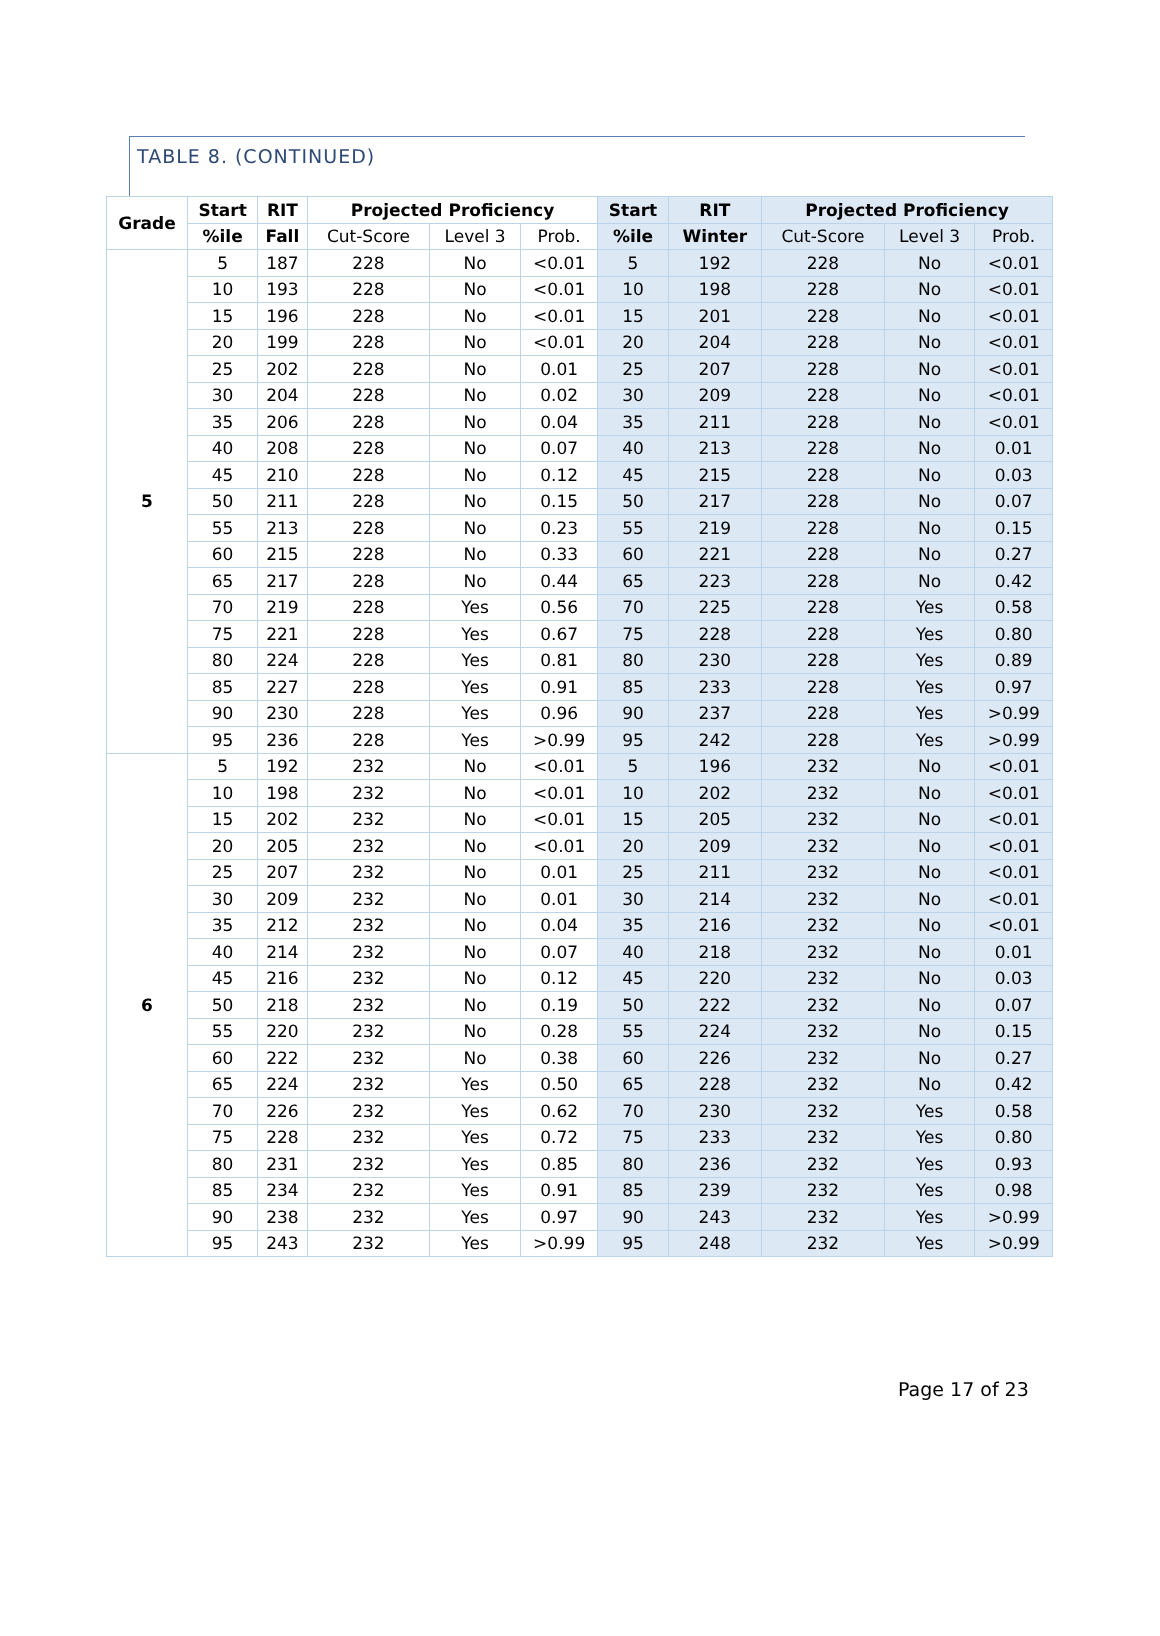TABLE 8. (CONTINUED)
| Grade | Start | RIT | Projected Proficiency | | | Start | RIT | Projected Proficiency | | |
| --- | --- | --- | --- | --- | --- | --- | --- | --- | --- | --- |
| | %ile | Fall | Cut-Score | Level 3 | Prob. | %ile | Winter | Cut-Score | Level 3 | Prob. |
| 5 | 5 | 187 | 228 | No | <0.01 | 5 | 192 | 228 | No | <0.01 |
| | 10 | 193 | 228 | No | <0.01 | 10 | 198 | 228 | No | <0.01 |
| | 15 | 196 | 228 | No | <0.01 | 15 | 201 | 228 | No | <0.01 |
| | 20 | 199 | 228 | No | <0.01 | 20 | 204 | 228 | No | <0.01 |
| | 25 | 202 | 228 | No | 0.01 | 25 | 207 | 228 | No | <0.01 |
| | 30 | 204 | 228 | No | 0.02 | 30 | 209 | 228 | No | <0.01 |
| | 35 | 206 | 228 | No | 0.04 | 35 | 211 | 228 | No | <0.01 |
| | 40 | 208 | 228 | No | 0.07 | 40 | 213 | 228 | No | 0.01 |
| | 45 | 210 | 228 | No | 0.12 | 45 | 215 | 228 | No | 0.03 |
| | 50 | 211 | 228 | No | 0.15 | 50 | 217 | 228 | No | 0.07 |
| | 55 | 213 | 228 | No | 0.23 | 55 | 219 | 228 | No | 0.15 |
| | 60 | 215 | 228 | No | 0.33 | 60 | 221 | 228 | No | 0.27 |
| | 65 | 217 | 228 | No | 0.44 | 65 | 223 | 228 | No | 0.42 |
| | 70 | 219 | 228 | Yes | 0.56 | 70 | 225 | 228 | Yes | 0.58 |
| | 75 | 221 | 228 | Yes | 0.67 | 75 | 228 | 228 | Yes | 0.80 |
| | 80 | 224 | 228 | Yes | 0.81 | 80 | 230 | 228 | Yes | 0.89 |
| | 85 | 227 | 228 | Yes | 0.91 | 85 | 233 | 228 | Yes | 0.97 |
| | 90 | 230 | 228 | Yes | 0.96 | 90 | 237 | 228 | Yes | >0.99 |
| | 95 | 236 | 228 | Yes | >0.99 | 95 | 242 | 228 | Yes | >0.99 |
| 6 | 5 | 192 | 232 | No | <0.01 | 5 | 196 | 232 | No | <0.01 |
| | 10 | 198 | 232 | No | <0.01 | 10 | 202 | 232 | No | <0.01 |
| | 15 | 202 | 232 | No | <0.01 | 15 | 205 | 232 | No | <0.01 |
| | 20 | 205 | 232 | No | <0.01 | 20 | 209 | 232 | No | <0.01 |
| | 25 | 207 | 232 | No | 0.01 | 25 | 211 | 232 | No | <0.01 |
| | 30 | 209 | 232 | No | 0.01 | 30 | 214 | 232 | No | <0.01 |
| | 35 | 212 | 232 | No | 0.04 | 35 | 216 | 232 | No | <0.01 |
| | 40 | 214 | 232 | No | 0.07 | 40 | 218 | 232 | No | 0.01 |
| | 45 | 216 | 232 | No | 0.12 | 45 | 220 | 232 | No | 0.03 |
| | 50 | 218 | 232 | No | 0.19 | 50 | 222 | 232 | No | 0.07 |
| | 55 | 220 | 232 | No | 0.28 | 55 | 224 | 232 | No | 0.15 |
| | 60 | 222 | 232 | No | 0.38 | 60 | 226 | 232 | No | 0.27 |
| | 65 | 224 | 232 | Yes | 0.50 | 65 | 228 | 232 | No | 0.42 |
| | 70 | 226 | 232 | Yes | 0.62 | 70 | 230 | 232 | Yes | 0.58 |
| | 75 | 228 | 232 | Yes | 0.72 | 75 | 233 | 232 | Yes | 0.80 |
| | 80 | 231 | 232 | Yes | 0.85 | 80 | 236 | 232 | Yes | 0.93 |
| | 85 | 234 | 232 | Yes | 0.91 | 85 | 239 | 232 | Yes | 0.98 |
| | 90 | 238 | 232 | Yes | 0.97 | 90 | 243 | 232 | Yes | >0.99 |
| | 95 | 243 | 232 | Yes | >0.99 | 95 | 248 | 232 | Yes | >0.99 |
Page 17 of 23